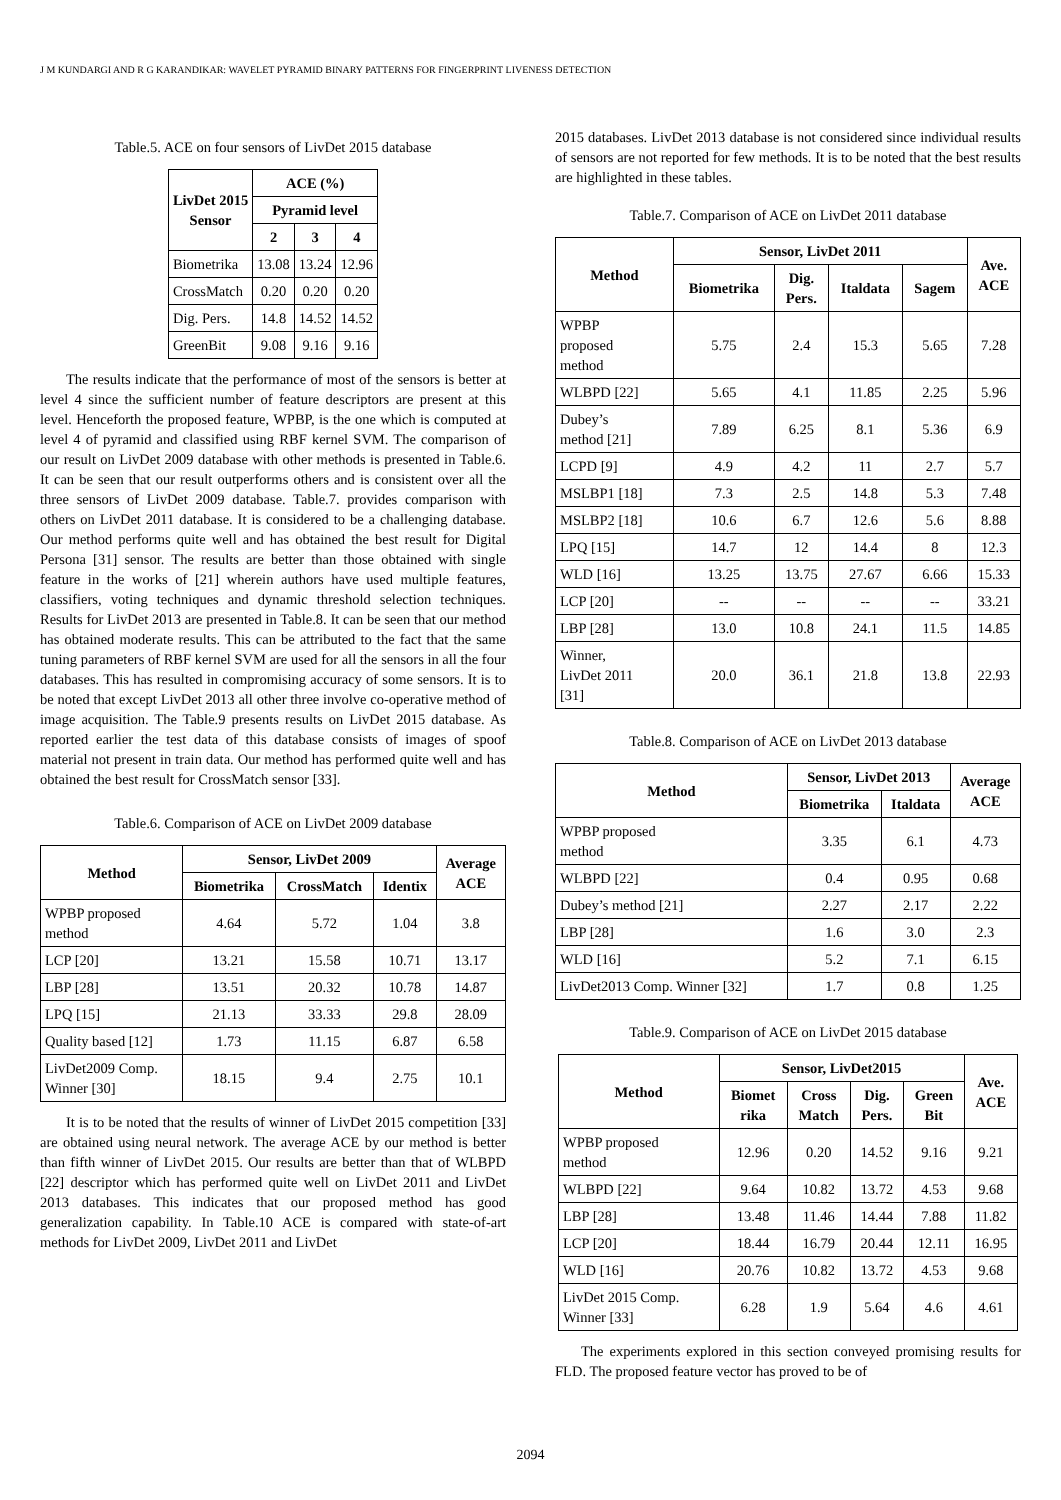J M KUNDARGI AND R G KARANDIKAR: WAVELET PYRAMID BINARY PATTERNS FOR FINGERPRINT LIVENESS DETECTION
Table.5. ACE on four sensors of LivDet 2015 database
| LivDet 2015 Sensor | ACE (%) | | |
| --- | --- | --- | --- |
| | Pyramid level | | |
| | 2 | 3 | 4 |
| Biometrika | 13.08 | 13.24 | 12.96 |
| CrossMatch | 0.20 | 0.20 | 0.20 |
| Dig. Pers. | 14.8 | 14.52 | 14.52 |
| GreenBit | 9.08 | 9.16 | 9.16 |
The results indicate that the performance of most of the sensors is better at level 4 since the sufficient number of feature descriptors are present at this level. Henceforth the proposed feature, WPBP, is the one which is computed at level 4 of pyramid and classified using RBF kernel SVM. The comparison of our result on LivDet 2009 database with other methods is presented in Table.6. It can be seen that our result outperforms others and is consistent over all the three sensors of LivDet 2009 database. Table.7. provides comparison with others on LivDet 2011 database. It is considered to be a challenging database. Our method performs quite well and has obtained the best result for Digital Persona [31] sensor. The results are better than those obtained with single feature in the works of [21] wherein authors have used multiple features, classifiers, voting techniques and dynamic threshold selection techniques. Results for LivDet 2013 are presented in Table.8. It can be seen that our method has obtained moderate results. This can be attributed to the fact that the same tuning parameters of RBF kernel SVM are used for all the sensors in all the four databases. This has resulted in compromising accuracy of some sensors. It is to be noted that except LivDet 2013 all other three involve co-operative method of image acquisition. The Table.9 presents results on LivDet 2015 database. As reported earlier the test data of this database consists of images of spoof material not present in train data. Our method has performed quite well and has obtained the best result for CrossMatch sensor [33].
Table.6. Comparison of ACE on LivDet 2009 database
| Method | Sensor, LivDet 2009 | | | Average ACE |
| --- | --- | --- | --- | --- |
| | Biometrika | CrossMatch | Identix | |
| WPBP proposed method | 4.64 | 5.72 | 1.04 | 3.8 |
| LCP [20] | 13.21 | 15.58 | 10.71 | 13.17 |
| LBP [28] | 13.51 | 20.32 | 10.78 | 14.87 |
| LPQ [15] | 21.13 | 33.33 | 29.8 | 28.09 |
| Quality based [12] | 1.73 | 11.15 | 6.87 | 6.58 |
| LivDet2009 Comp. Winner [30] | 18.15 | 9.4 | 2.75 | 10.1 |
It is to be noted that the results of winner of LivDet 2015 competition [33] are obtained using neural network. The average ACE by our method is better than fifth winner of LivDet 2015. Our results are better than that of WLBPD [22] descriptor which has performed quite well on LivDet 2011 and LivDet 2013 databases. This indicates that our proposed method has good generalization capability. In Table.10 ACE is compared with state-of-art methods for LivDet 2009, LivDet 2011 and LivDet
2015 databases. LivDet 2013 database is not considered since individual results of sensors are not reported for few methods. It is to be noted that the best results are highlighted in these tables.
Table.7. Comparison of ACE on LivDet 2011 database
| Method | Sensor, LivDet 2011 | | | | Ave. ACE |
| --- | --- | --- | --- | --- | --- |
| | Biometrika | Dig. Pers. | Italdata | Sagem | |
| WPBP proposed method | 5.75 | 2.4 | 15.3 | 5.65 | 7.28 |
| WLBPD [22] | 5.65 | 4.1 | 11.85 | 2.25 | 5.96 |
| Dubey’s method [21] | 7.89 | 6.25 | 8.1 | 5.36 | 6.9 |
| LCPD [9] | 4.9 | 4.2 | 11 | 2.7 | 5.7 |
| MSLBP1 [18] | 7.3 | 2.5 | 14.8 | 5.3 | 7.48 |
| MSLBP2 [18] | 10.6 | 6.7 | 12.6 | 5.6 | 8.88 |
| LPQ [15] | 14.7 | 12 | 14.4 | 8 | 12.3 |
| WLD [16] | 13.25 | 13.75 | 27.67 | 6.66 | 15.33 |
| LCP [20] | -- | -- | -- | -- | 33.21 |
| LBP [28] | 13.0 | 10.8 | 24.1 | 11.5 | 14.85 |
| Winner, LivDet 2011 [31] | 20.0 | 36.1 | 21.8 | 13.8 | 22.93 |
Table.8. Comparison of ACE on LivDet 2013 database
| Method | Sensor, LivDet 2013 | | Average ACE |
| --- | --- | --- | --- |
| | Biometrika | Italdata | |
| WPBP proposed method | 3.35 | 6.1 | 4.73 |
| WLBPD [22] | 0.4 | 0.95 | 0.68 |
| Dubey’s method [21] | 2.27 | 2.17 | 2.22 |
| LBP [28] | 1.6 | 3.0 | 2.3 |
| WLD [16] | 5.2 | 7.1 | 6.15 |
| LivDet2013 Comp. Winner [32] | 1.7 | 0.8 | 1.25 |
Table.9. Comparison of ACE on LivDet 2015 database
| Method | Sensor, LivDet2015 | | | | Ave. ACE |
| --- | --- | --- | --- | --- | --- |
| | Biomet rika | Cross Match | Dig. Pers. | Green Bit | |
| WPBP proposed method | 12.96 | 0.20 | 14.52 | 9.16 | 9.21 |
| WLBPD [22] | 9.64 | 10.82 | 13.72 | 4.53 | 9.68 |
| LBP [28] | 13.48 | 11.46 | 14.44 | 7.88 | 11.82 |
| LCP [20] | 18.44 | 16.79 | 20.44 | 12.11 | 16.95 |
| WLD [16] | 20.76 | 10.82 | 13.72 | 4.53 | 9.68 |
| LivDet 2015 Comp. Winner [33] | 6.28 | 1.9 | 5.64 | 4.6 | 4.61 |
The experiments explored in this section conveyed promising results for FLD. The proposed feature vector has proved to be of
2094